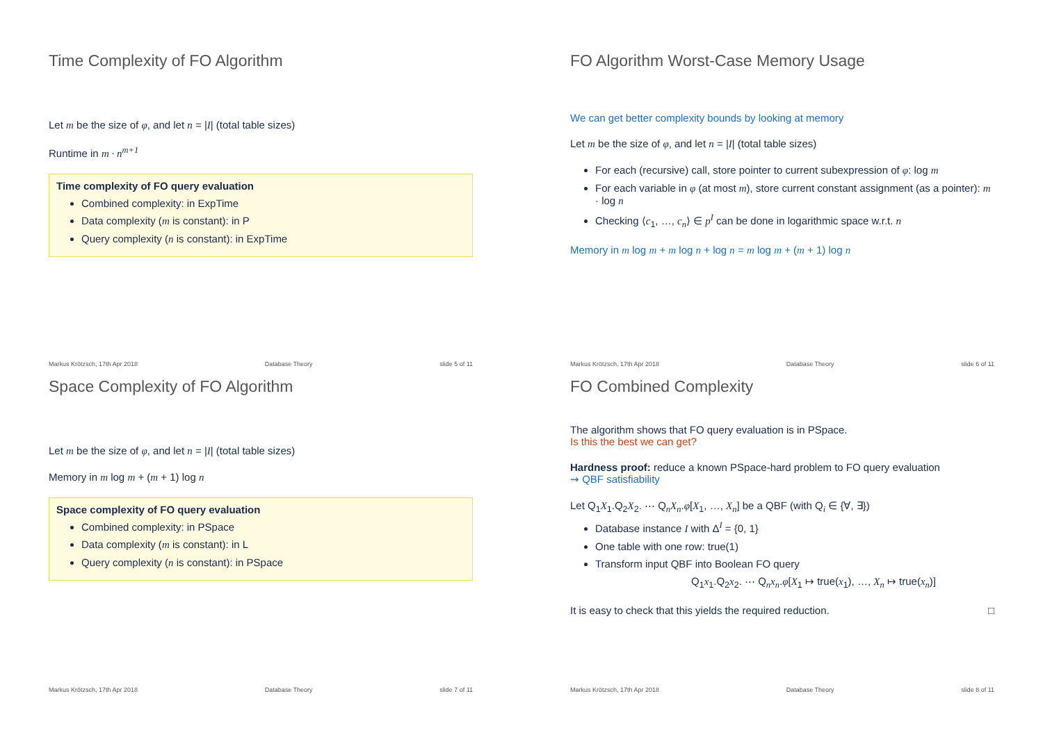Time Complexity of FO Algorithm
Let m be the size of φ, and let n = |I| (total table sizes)
Runtime in m · n<sup>m+1</sup>
Time complexity of FO query evaluation
Combined complexity: in ExpTime
Data complexity (m is constant): in P
Query complexity (n is constant): in ExpTime
Markus Krötzsch, 17th Apr 2018 Database Theory slide 5 of 11
FO Algorithm Worst-Case Memory Usage
We can get better complexity bounds by looking at memory
Let m be the size of φ, and let n = |I| (total table sizes)
For each (recursive) call, store pointer to current subexpression of φ: log m
For each variable in φ (at most m), store current constant assignment (as a pointer): m · log n
Checking ⟨c<sub>1</sub>, …, c<sub>n</sub>⟩ ∈ p<sup>I</sup> can be done in logarithmic space w.r.t. n
Memory in m log m + m log n + log n = m log m + (m + 1) log n
Markus Krötzsch, 17th Apr 2018 Database Theory slide 6 of 11
Space Complexity of FO Algorithm
Let m be the size of φ, and let n = |I| (total table sizes)
Memory in m log m + (m + 1) log n
Space complexity of FO query evaluation
Combined complexity: in PSpace
Data complexity (m is constant): in L
Query complexity (n is constant): in PSpace
Markus Krötzsch, 17th Apr 2018 Database Theory slide 7 of 11
FO Combined Complexity
The algorithm shows that FO query evaluation is in PSpace.
Is this the best we can get?
Hardness proof: reduce a known PSpace-hard problem to FO query evaluation
⇝ QBF satisfiability
Let Q<sub>1</sub>X<sub>1</sub>.Q<sub>2</sub>X<sub>2</sub>. ⋯ Q<sub>n</sub>X<sub>n</sub>.φ[X<sub>1</sub>, …, X<sub>n</sub>] be a QBF (with Q<sub>i</sub> ∈ {∀, ∃})
Database instance I with Δ<sup>I</sup> = {0, 1}
One table with one row: true(1)
Transform input QBF into Boolean FO query
Q<sub>1</sub>x<sub>1</sub>.Q<sub>2</sub>x<sub>2</sub>. ⋯ Q<sub>n</sub>x<sub>n</sub>.φ[X<sub>1</sub> ↦ true(x<sub>1</sub>), …, X<sub>n</sub> ↦ true(x<sub>n</sub>)]
It is easy to check that this yields the required reduction. □
Markus Krötzsch, 17th Apr 2018 Database Theory slide 8 of 11